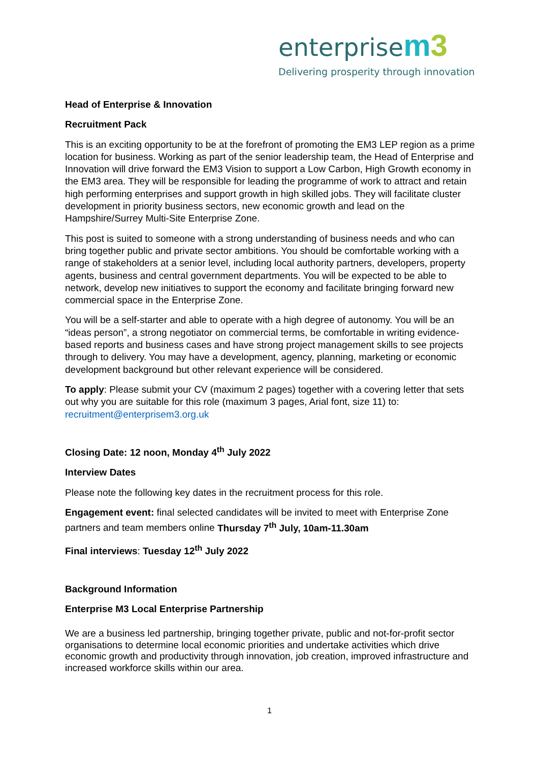enterprise m 3
Delivering prosperity through innovation
Head of Enterprise & Innovation
Recruitment Pack
This is an exciting opportunity to be at the forefront of promoting the EM3 LEP region as a prime location for business. Working as part of the senior leadership team, the Head of Enterprise and Innovation will drive forward the EM3 Vision to support a Low Carbon, High Growth economy in the EM3 area. They will be responsible for leading the programme of work to attract and retain high performing enterprises and support growth in high skilled jobs. They will facilitate cluster development in priority business sectors, new economic growth and lead on the Hampshire/Surrey Multi-Site Enterprise Zone.
This post is suited to someone with a strong understanding of business needs and who can bring together public and private sector ambitions. You should be comfortable working with a range of stakeholders at a senior level, including local authority partners, developers, property agents, business and central government departments. You will be expected to be able to network, develop new initiatives to support the economy and facilitate bringing forward new commercial space in the Enterprise Zone.
You will be a self-starter and able to operate with a high degree of autonomy. You will be an “ideas person”, a strong negotiator on commercial terms, be comfortable in writing evidence-based reports and business cases and have strong project management skills to see projects through to delivery. You may have a development, agency, planning, marketing or economic development background but other relevant experience will be considered.
To apply: Please submit your CV (maximum 2 pages) together with a covering letter that sets out why you are suitable for this role (maximum 3 pages, Arial font, size 11) to: recruitment@enterprisem3.org.uk
Closing Date: 12 noon, Monday 4<sup>th</sup> July 2022
Interview Dates
Please note the following key dates in the recruitment process for this role.
Engagement event: final selected candidates will be invited to meet with Enterprise Zone partners and team members online Thursday 7<sup>th</sup> July, 10am-11.30am
Final interviews: Tuesday 12<sup>th</sup> July 2022
Background Information
Enterprise M3 Local Enterprise Partnership
We are a business led partnership, bringing together private, public and not-for-profit sector organisations to determine local economic priorities and undertake activities which drive economic growth and productivity through innovation, job creation, improved infrastructure and increased workforce skills within our area.
1